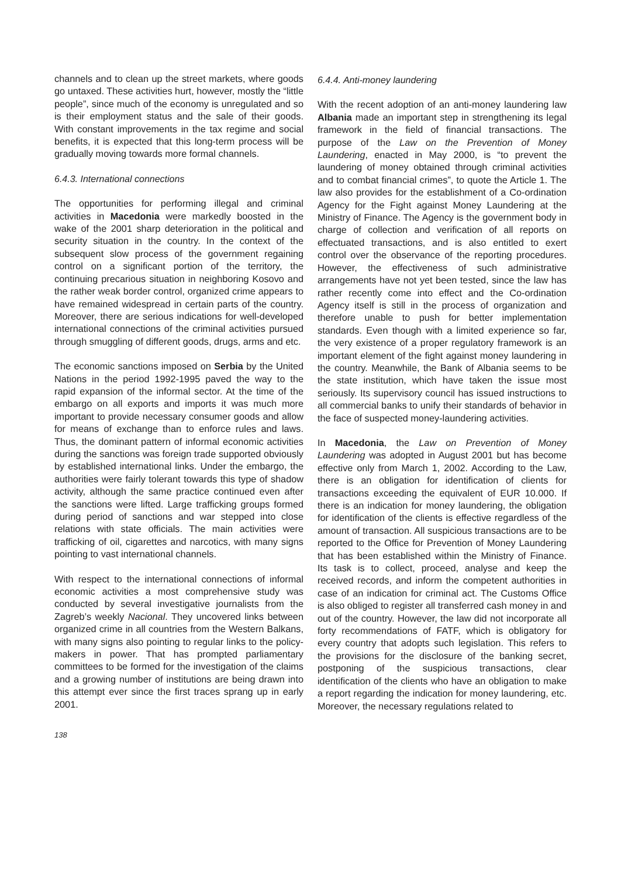channels and to clean up the street markets, where goods go untaxed. These activities hurt, however, mostly the “little people”, since much of the economy is unregulated and so is their employment status and the sale of their goods. With constant improvements in the tax regime and social benefits, it is expected that this long-term process will be gradually moving towards more formal channels.
6.4.3. International connections
The opportunities for performing illegal and criminal activities in Macedonia were markedly boosted in the wake of the 2001 sharp deterioration in the political and security situation in the country. In the context of the subsequent slow process of the government regaining control on a significant portion of the territory, the continuing precarious situation in neighboring Kosovo and the rather weak border control, organized crime appears to have remained widespread in certain parts of the country. Moreover, there are serious indications for well-developed international connections of the criminal activities pursued through smuggling of different goods, drugs, arms and etc.
The economic sanctions imposed on Serbia by the United Nations in the period 1992-1995 paved the way to the rapid expansion of the informal sector. At the time of the embargo on all exports and imports it was much more important to provide necessary consumer goods and allow for means of exchange than to enforce rules and laws. Thus, the dominant pattern of informal economic activities during the sanctions was foreign trade supported obviously by established international links. Under the embargo, the authorities were fairly tolerant towards this type of shadow activity, although the same practice continued even after the sanctions were lifted. Large trafficking groups formed during period of sanctions and war stepped into close relations with state officials. The main activities were trafficking of oil, cigarettes and narcotics, with many signs pointing to vast international channels.
With respect to the international connections of informal economic activities a most comprehensive study was conducted by several investigative journalists from the Zagreb’s weekly Nacional. They uncovered links between organized crime in all countries from the Western Balkans, with many signs also pointing to regular links to the policy-makers in power. That has prompted parliamentary committees to be formed for the investigation of the claims and a growing number of institutions are being drawn into this attempt ever since the first traces sprang up in early 2001.
6.4.4. Anti-money laundering
With the recent adoption of an anti-money laundering law Albania made an important step in strengthening its legal framework in the field of financial transactions. The purpose of the Law on the Prevention of Money Laundering, enacted in May 2000, is “to prevent the laundering of money obtained through criminal activities and to combat financial crimes”, to quote the Article 1. The law also provides for the establishment of a Co-ordination Agency for the Fight against Money Laundering at the Ministry of Finance. The Agency is the government body in charge of collection and verification of all reports on effectuated transactions, and is also entitled to exert control over the observance of the reporting procedures. However, the effectiveness of such administrative arrangements have not yet been tested, since the law has rather recently come into effect and the Co-ordination Agency itself is still in the process of organization and therefore unable to push for better implementation standards. Even though with a limited experience so far, the very existence of a proper regulatory framework is an important element of the fight against money laundering in the country. Meanwhile, the Bank of Albania seems to be the state institution, which have taken the issue most seriously. Its supervisory council has issued instructions to all commercial banks to unify their standards of behavior in the face of suspected money-laundering activities.
In Macedonia, the Law on Prevention of Money Laundering was adopted in August 2001 but has become effective only from March 1, 2002. According to the Law, there is an obligation for identification of clients for transactions exceeding the equivalent of EUR 10.000. If there is an indication for money laundering, the obligation for identification of the clients is effective regardless of the amount of transaction. All suspicious transactions are to be reported to the Office for Prevention of Money Laundering that has been established within the Ministry of Finance. Its task is to collect, proceed, analyse and keep the received records, and inform the competent authorities in case of an indication for criminal act. The Customs Office is also obliged to register all transferred cash money in and out of the country. However, the law did not incorporate all forty recommendations of FATF, which is obligatory for every country that adopts such legislation. This refers to the provisions for the disclosure of the banking secret, postponing of the suspicious transactions, clear identification of the clients who have an obligation to make a report regarding the indication for money laundering, etc. Moreover, the necessary regulations related to
138